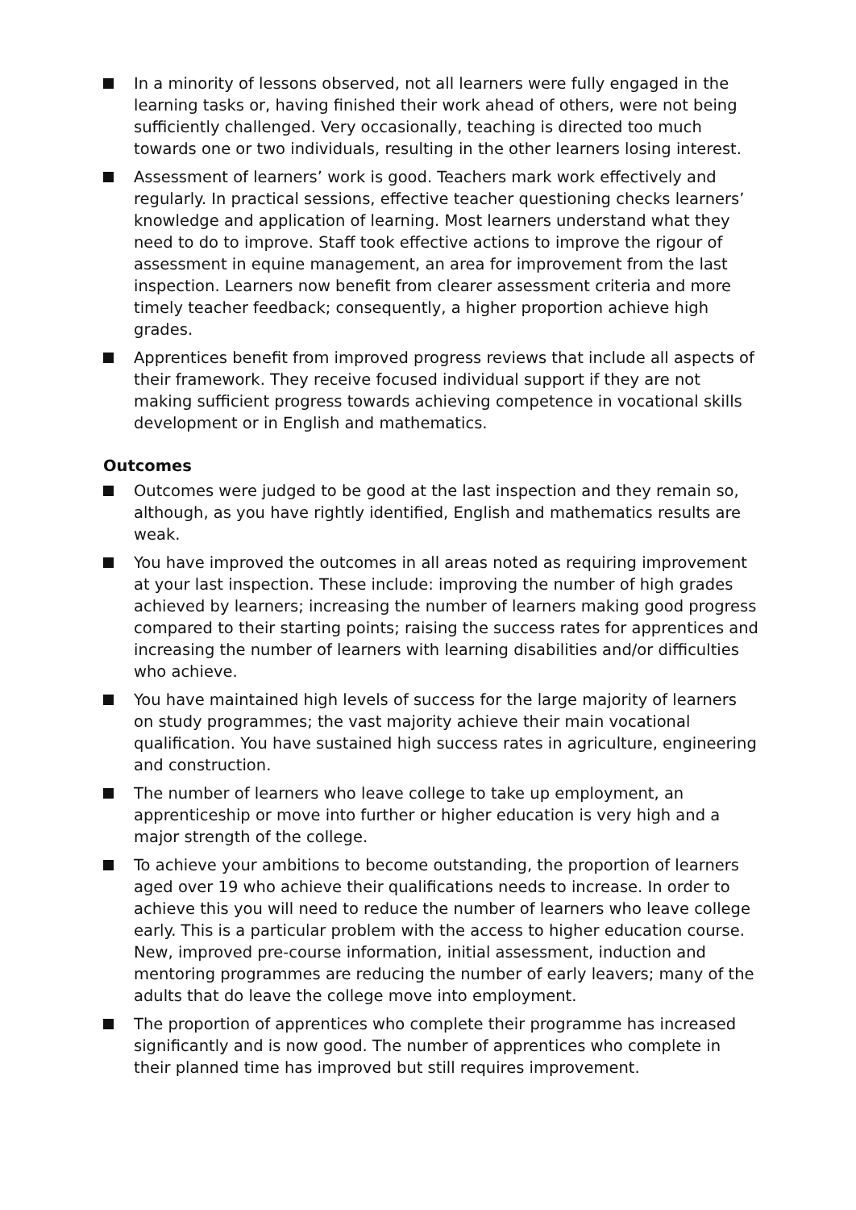In a minority of lessons observed, not all learners were fully engaged in the learning tasks or, having finished their work ahead of others, were not being sufficiently challenged. Very occasionally, teaching is directed too much towards one or two individuals, resulting in the other learners losing interest.
Assessment of learners’ work is good. Teachers mark work effectively and regularly. In practical sessions, effective teacher questioning checks learners’ knowledge and application of learning. Most learners understand what they need to do to improve. Staff took effective actions to improve the rigour of assessment in equine management, an area for improvement from the last inspection. Learners now benefit from clearer assessment criteria and more timely teacher feedback; consequently, a higher proportion achieve high grades.
Apprentices benefit from improved progress reviews that include all aspects of their framework. They receive focused individual support if they are not making sufficient progress towards achieving competence in vocational skills development or in English and mathematics.
Outcomes
Outcomes were judged to be good at the last inspection and they remain so, although, as you have rightly identified, English and mathematics results are weak.
You have improved the outcomes in all areas noted as requiring improvement at your last inspection. These include: improving the number of high grades achieved by learners; increasing the number of learners making good progress compared to their starting points; raising the success rates for apprentices and increasing the number of learners with learning disabilities and/or difficulties who achieve.
You have maintained high levels of success for the large majority of learners on study programmes; the vast majority achieve their main vocational qualification. You have sustained high success rates in agriculture, engineering and construction.
The number of learners who leave college to take up employment, an apprenticeship or move into further or higher education is very high and a major strength of the college.
To achieve your ambitions to become outstanding, the proportion of learners aged over 19 who achieve their qualifications needs to increase. In order to achieve this you will need to reduce the number of learners who leave college early. This is a particular problem with the access to higher education course. New, improved pre-course information, initial assessment, induction and mentoring programmes are reducing the number of early leavers; many of the adults that do leave the college move into employment.
The proportion of apprentices who complete their programme has increased significantly and is now good. The number of apprentices who complete in their planned time has improved but still requires improvement.